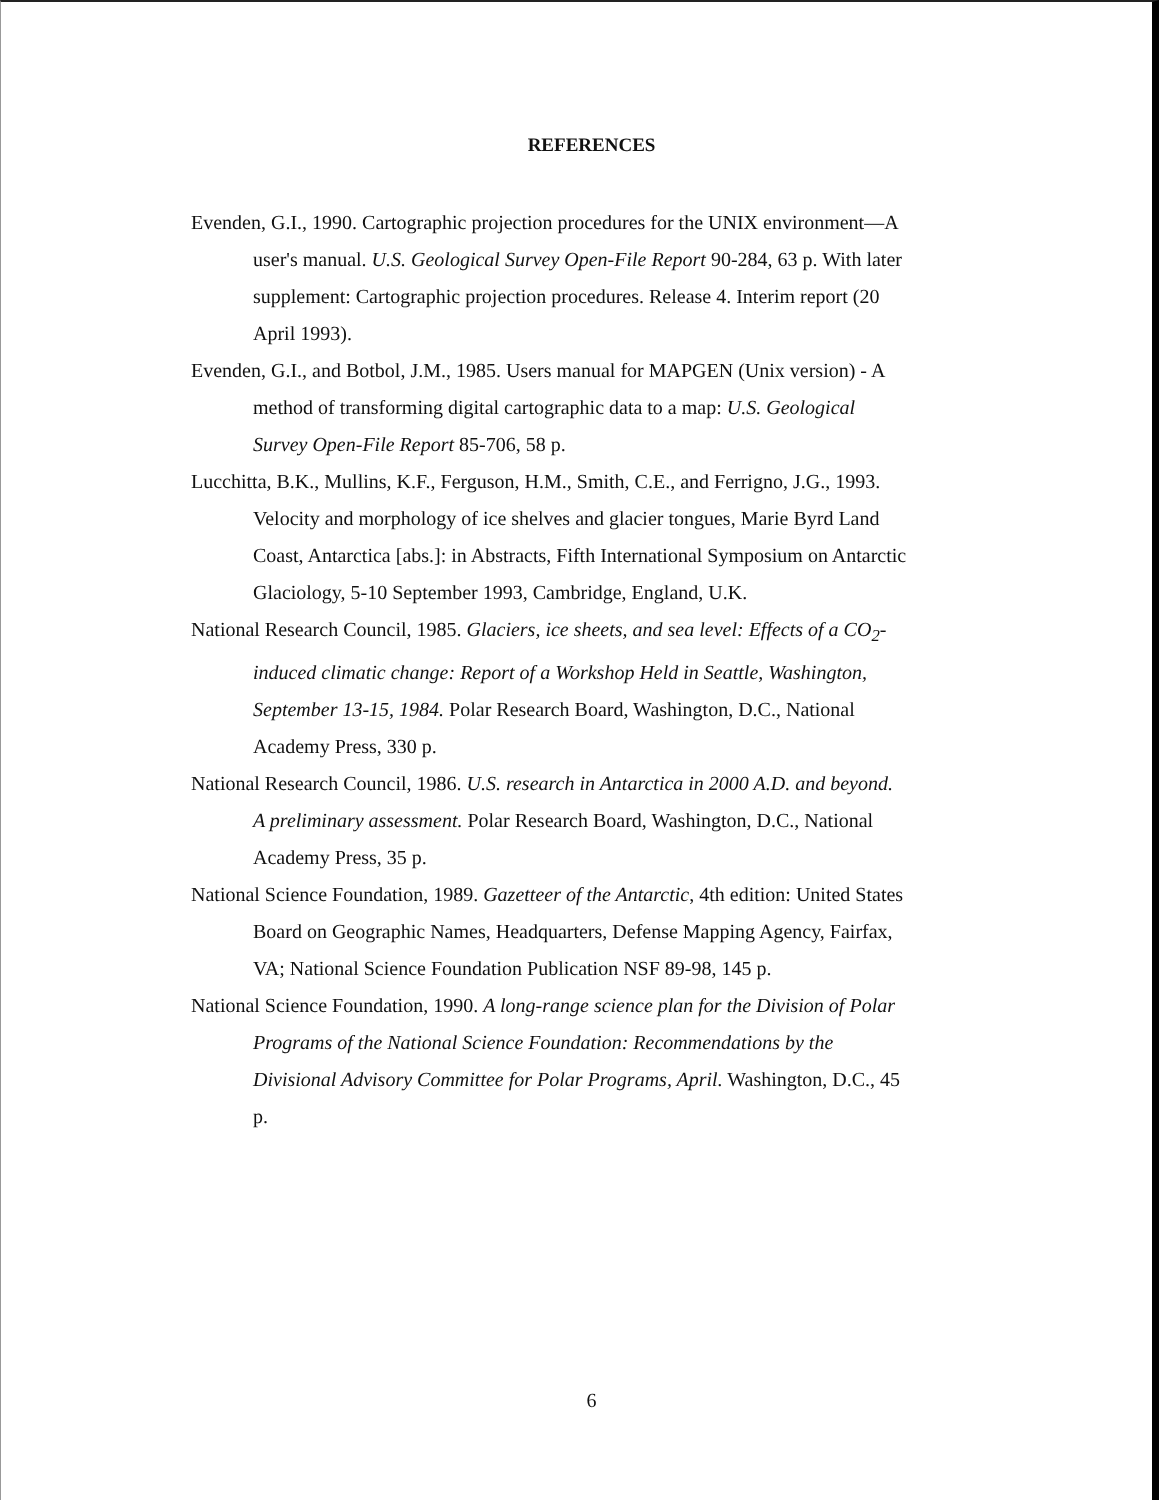REFERENCES
Evenden, G.I., 1990. Cartographic projection procedures for the UNIX environment—A user's manual. U.S. Geological Survey Open-File Report 90-284, 63 p. With later supplement: Cartographic projection procedures. Release 4. Interim report (20 April 1993).
Evenden, G.I., and Botbol, J.M., 1985. Users manual for MAPGEN (Unix version) - A method of transforming digital cartographic data to a map: U.S. Geological Survey Open-File Report 85-706, 58 p.
Lucchitta, B.K., Mullins, K.F., Ferguson, H.M., Smith, C.E., and Ferrigno, J.G., 1993. Velocity and morphology of ice shelves and glacier tongues, Marie Byrd Land Coast, Antarctica [abs.]: in Abstracts, Fifth International Symposium on Antarctic Glaciology, 5-10 September 1993, Cambridge, England, U.K.
National Research Council, 1985. Glaciers, ice sheets, and sea level: Effects of a CO<sub>2</sub>-induced climatic change: Report of a Workshop Held in Seattle, Washington, September 13-15, 1984. Polar Research Board, Washington, D.C., National Academy Press, 330 p.
National Research Council, 1986. U.S. research in Antarctica in 2000 A.D. and beyond. A preliminary assessment. Polar Research Board, Washington, D.C., National Academy Press, 35 p.
National Science Foundation, 1989. Gazetteer of the Antarctic, 4th edition: United States Board on Geographic Names, Headquarters, Defense Mapping Agency, Fairfax, VA; National Science Foundation Publication NSF 89-98, 145 p.
National Science Foundation, 1990. A long-range science plan for the Division of Polar Programs of the National Science Foundation: Recommendations by the Divisional Advisory Committee for Polar Programs, April. Washington, D.C., 45 p.
6